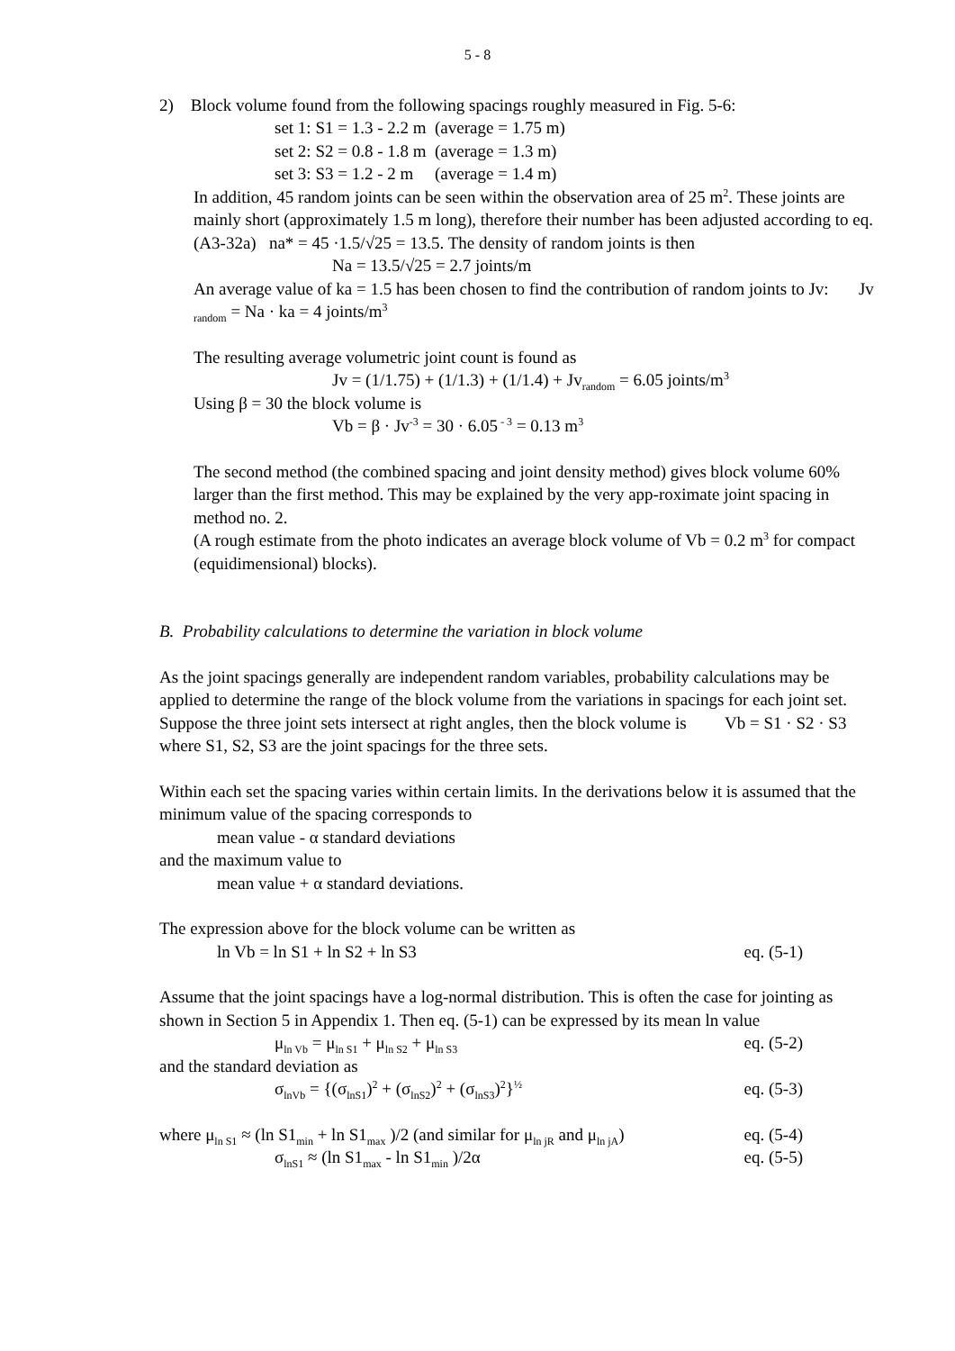5 - 8
2) Block volume found from the following spacings roughly measured in Fig. 5-6:
set 1: S1 = 1.3 - 2.2 m (average = 1.75 m)
set 2: S2 = 0.8 - 1.8 m (average = 1.3 m)
set 3: S3 = 1.2 - 2 m (average = 1.4 m)
In addition, 45 random joints can be seen within the observation area of 25 m<sup>2</sup>. These joints are mainly short (approximately 1.5 m long), therefore their number has been adjusted according to eq. (A3-32a) na* = 45 ·1.5/√25 = 13.5. The density of random joints is then
Na = 13.5/√25 = 2.7 joints/m
An average value of ka = 1.5 has been chosen to find the contribution of random joints to Jv: Jv <sub>random</sub> = Na · ka = 4 joints/m<sup>3</sup>
The resulting average volumetric joint count is found as
Jv = (1/1.75) + (1/1.3) + (1/1.4) + Jv<sub>random</sub> = 6.05 joints/m<sup>3</sup>
Using β = 30 the block volume is
Vb = β · Jv<sup>-3</sup> = 30 · 6.05<sup>- 3</sup> = 0.13 m<sup>3</sup>
The second method (the combined spacing and joint density method) gives block volume 60% larger than the first method. This may be explained by the very app-roximate joint spacing in method no. 2.
(A rough estimate from the photo indicates an average block volume of Vb = 0.2 m<sup>3</sup> for compact (equidimensional) blocks).
B. Probability calculations to determine the variation in block volume
As the joint spacings generally are independent random variables, probability calculations may be applied to determine the range of the block volume from the variations in spacings for each joint set. Suppose the three joint sets intersect at right angles, then the block volume is Vb = S1 · S2 · S3
where S1, S2, S3 are the joint spacings for the three sets.
Within each set the spacing varies within certain limits. In the derivations below it is assumed that the minimum value of the spacing corresponds to
mean value - α standard deviations
and the maximum value to
mean value + α standard deviations.
The expression above for the block volume can be written as
ln Vb = ln S1 + ln S2 + ln S3 eq. (5-1)
Assume that the joint spacings have a log-normal distribution. This is often the case for jointing as shown in Section 5 in Appendix 1. Then eq. (5-1) can be expressed by its mean ln value
μ<sub>ln Vb</sub> = μ<sub>ln S1</sub> + μ<sub>ln S2</sub> + μ<sub>ln S3</sub> eq. (5-2)
and the standard deviation as
σ<sub>lnVb</sub> = {(σ<sub>lnS1</sub>)<sup>2</sup> + (σ<sub>lnS2</sub>)<sup>2</sup> + (σ<sub>lnS3</sub>)<sup>2</sup>}<sup>½</sup> eq. (5-3)
where μ<sub>ln S1</sub> ≈ (ln S1<sub>min</sub> + ln S1<sub>max</sub> )/2 (and similar for μ<sub>ln jR</sub> and μ<sub>ln jA</sub>) eq. (5-4)
σ<sub>lnS1</sub> ≈ (ln S1<sub>max</sub> - ln S1<sub>min</sub> )/2α eq. (5-5)